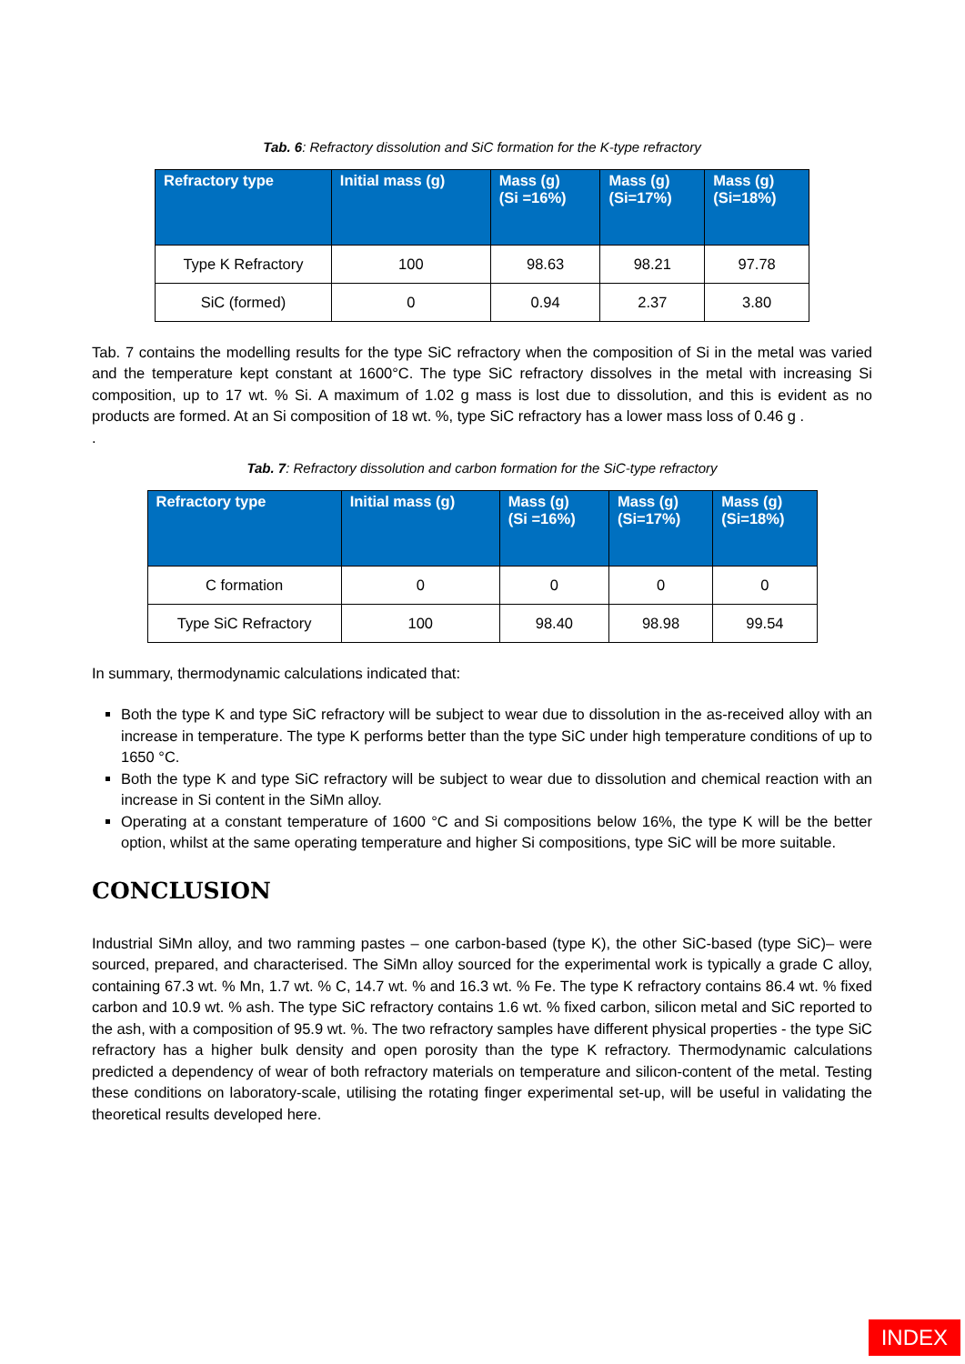Tab. 6: Refractory dissolution and SiC formation for the K-type refractory
| Refractory type | Initial mass (g) | Mass (g) (Si =16%) | Mass (g) (Si=17%) | Mass (g) (Si=18%) |
| --- | --- | --- | --- | --- |
| Type K Refractory | 100 | 98.63 | 98.21 | 97.78 |
| SiC (formed) | 0 | 0.94 | 2.37 | 3.80 |
Tab. 7 contains the modelling results for the type SiC refractory when the composition of Si in the metal was varied and the temperature kept constant at 1600°C. The type SiC refractory dissolves in the metal with increasing Si composition, up to 17 wt. % Si. A maximum of 1.02 g mass is lost due to dissolution, and this is evident as no products are formed. At an Si composition of 18 wt. %, type SiC refractory has a lower mass loss of 0.46 g .
.
Tab. 7: Refractory dissolution and carbon formation for the SiC-type refractory
| Refractory type | Initial mass (g) | Mass (g) (Si =16%) | Mass (g) (Si=17%) | Mass (g) (Si=18%) |
| --- | --- | --- | --- | --- |
| C formation | 0 | 0 | 0 | 0 |
| Type SiC Refractory | 100 | 98.40 | 98.98 | 99.54 |
In summary, thermodynamic calculations indicated that:
Both the type K and type SiC refractory will be subject to wear due to dissolution in the as-received alloy with an increase in temperature. The type K performs better than the type SiC under high temperature conditions of up to 1650 °C.
Both the type K and type SiC refractory will be subject to wear due to dissolution and chemical reaction with an increase in Si content in the SiMn alloy.
Operating at a constant temperature of 1600 °C and Si compositions below 16%, the type K will be the better option, whilst at the same operating temperature and higher Si compositions, type SiC will be more suitable.
CONCLUSION
Industrial SiMn alloy, and two ramming pastes – one carbon-based (type K), the other SiC-based (type SiC)– were sourced, prepared, and characterised. The SiMn alloy sourced for the experimental work is typically a grade C alloy, containing 67.3 wt. % Mn, 1.7 wt. % C, 14.7 wt. % and 16.3 wt. % Fe. The type K refractory contains 86.4 wt. % fixed carbon and 10.9 wt. % ash. The type SiC refractory contains 1.6 wt. % fixed carbon, silicon metal and SiC reported to the ash, with a composition of 95.9 wt. %. The two refractory samples have different physical properties - the type SiC refractory has a higher bulk density and open porosity than the type K refractory. Thermodynamic calculations predicted a dependency of wear of both refractory materials on temperature and silicon-content of the metal. Testing these conditions on laboratory-scale, utilising the rotating finger experimental set-up, will be useful in validating the theoretical results developed here.
INDEX